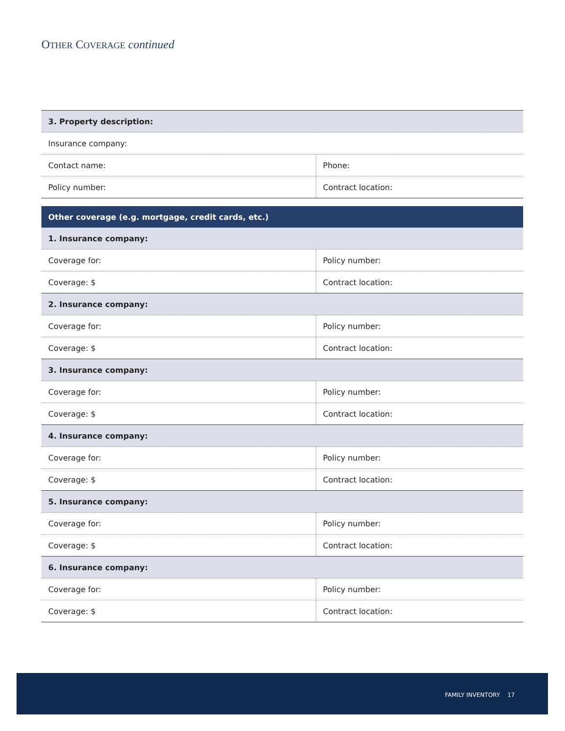OTHER COVERAGE continued
| 3. Property description: | |
| Insurance company: | |
| Contact name: | Phone: |
| Policy number: | Contract location: |
| Other coverage (e.g. mortgage, credit cards, etc.) | |
| 1. Insurance company: | |
| Coverage for: | Policy number: |
| Coverage: $ | Contract location: |
| 2. Insurance company: | |
| Coverage for: | Policy number: |
| Coverage: $ | Contract location: |
| 3. Insurance company: | |
| Coverage for: | Policy number: |
| Coverage: $ | Contract location: |
| 4. Insurance company: | |
| Coverage for: | Policy number: |
| Coverage: $ | Contract location: |
| 5. Insurance company: | |
| Coverage for: | Policy number: |
| Coverage: $ | Contract location: |
| 6. Insurance company: | |
| Coverage for: | Policy number: |
| Coverage: $ | Contract location: |
FAMILY INVENTORY 17